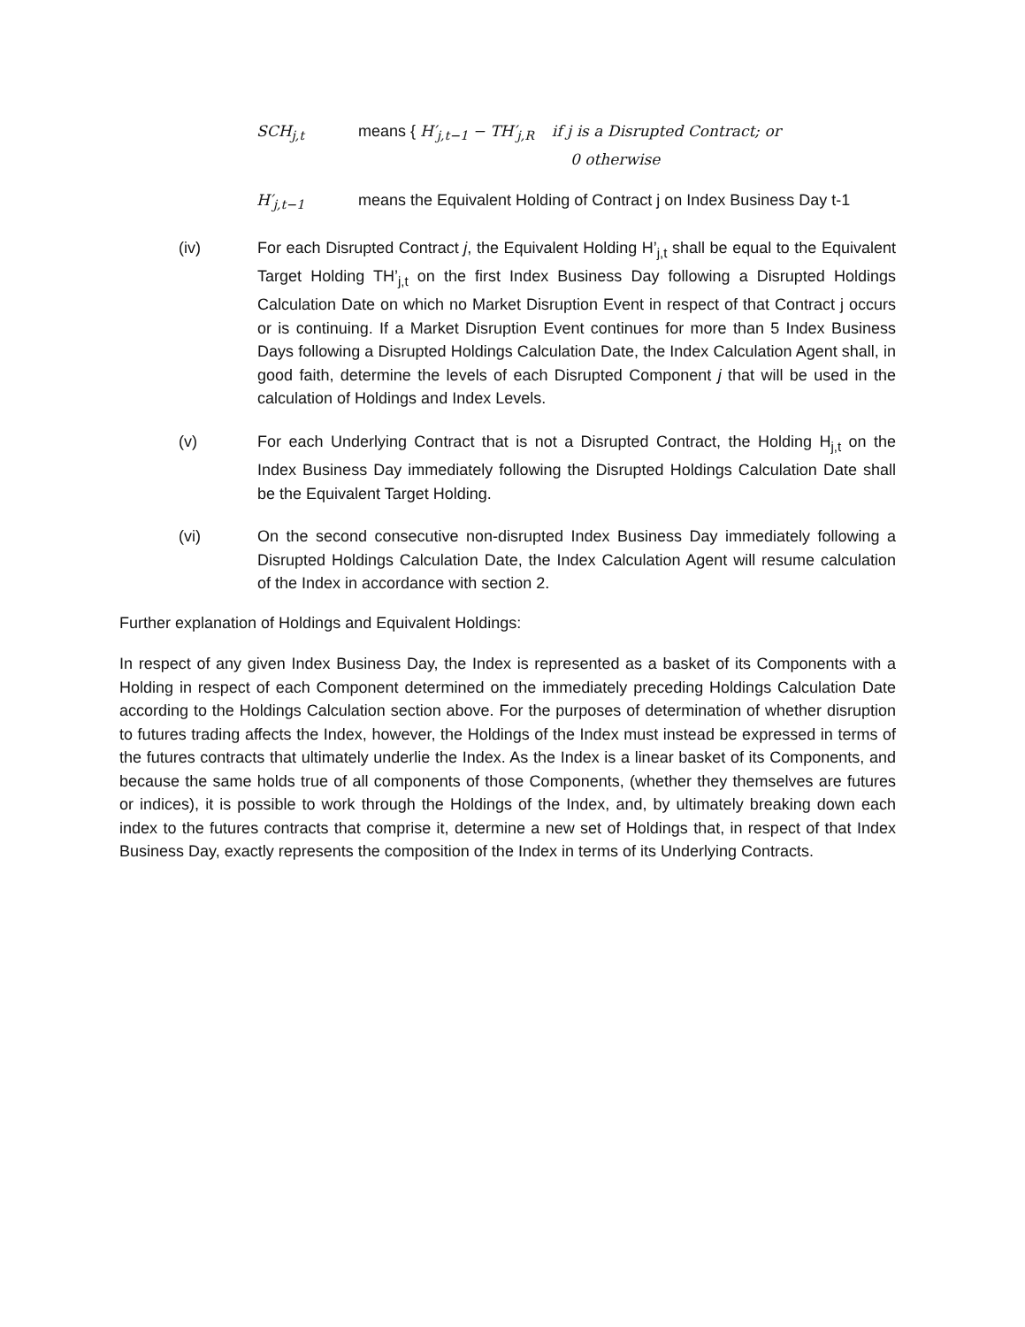SCH<sub>j,t</sub> means { H′<sub>j,t−1</sub> − TH′<sub>j,R</sub> if j is a Disrupted Contract; or
0 otherwise
H′<sub>j,t−1</sub> means the Equivalent Holding of Contract j on Index Business Day t-1
(iv) For each Disrupted Contract j, the Equivalent Holding H’<sub>j,t</sub> shall be equal to the Equivalent Target Holding TH’<sub>j,t</sub> on the first Index Business Day following a Disrupted Holdings Calculation Date on which no Market Disruption Event in respect of that Contract j occurs or is continuing. If a Market Disruption Event continues for more than 5 Index Business Days following a Disrupted Holdings Calculation Date, the Index Calculation Agent shall, in good faith, determine the levels of each Disrupted Component j that will be used in the calculation of Holdings and Index Levels.
(v) For each Underlying Contract that is not a Disrupted Contract, the Holding H<sub>j,t</sub> on the Index Business Day immediately following the Disrupted Holdings Calculation Date shall be the Equivalent Target Holding.
(vi) On the second consecutive non-disrupted Index Business Day immediately following a Disrupted Holdings Calculation Date, the Index Calculation Agent will resume calculation of the Index in accordance with section 2.
Further explanation of Holdings and Equivalent Holdings:
In respect of any given Index Business Day, the Index is represented as a basket of its Components with a Holding in respect of each Component determined on the immediately preceding Holdings Calculation Date according to the Holdings Calculation section above. For the purposes of determination of whether disruption to futures trading affects the Index, however, the Holdings of the Index must instead be expressed in terms of the futures contracts that ultimately underlie the Index. As the Index is a linear basket of its Components, and because the same holds true of all components of those Components, (whether they themselves are futures or indices), it is possible to work through the Holdings of the Index, and, by ultimately breaking down each index to the futures contracts that comprise it, determine a new set of Holdings that, in respect of that Index Business Day, exactly represents the composition of the Index in terms of its Underlying Contracts.